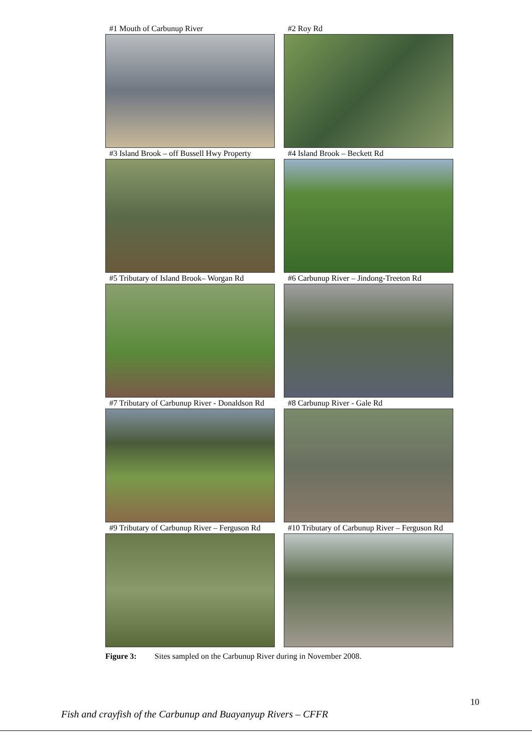#1 Mouth of Carbunup River
#2 Roy Rd
#3 Island Brook – off Bussell Hwy Property
#4 Island Brook – Beckett Rd
#5 Tributary of Island Brook– Worgan Rd
#6 Carbunup River – Jindong-Treeton Rd
#7 Tributary of Carbunup River - Donaldson Rd
#8 Carbunup River - Gale Rd
#9 Tributary of Carbunup River – Ferguson Rd
#10 Tributary of Carbunup River – Ferguson Rd
Figure 3: Sites sampled on the Carbunup River during in November 2008.
10
Fish and crayfish of the Carbunup and Buayanyup Rivers – CFFR